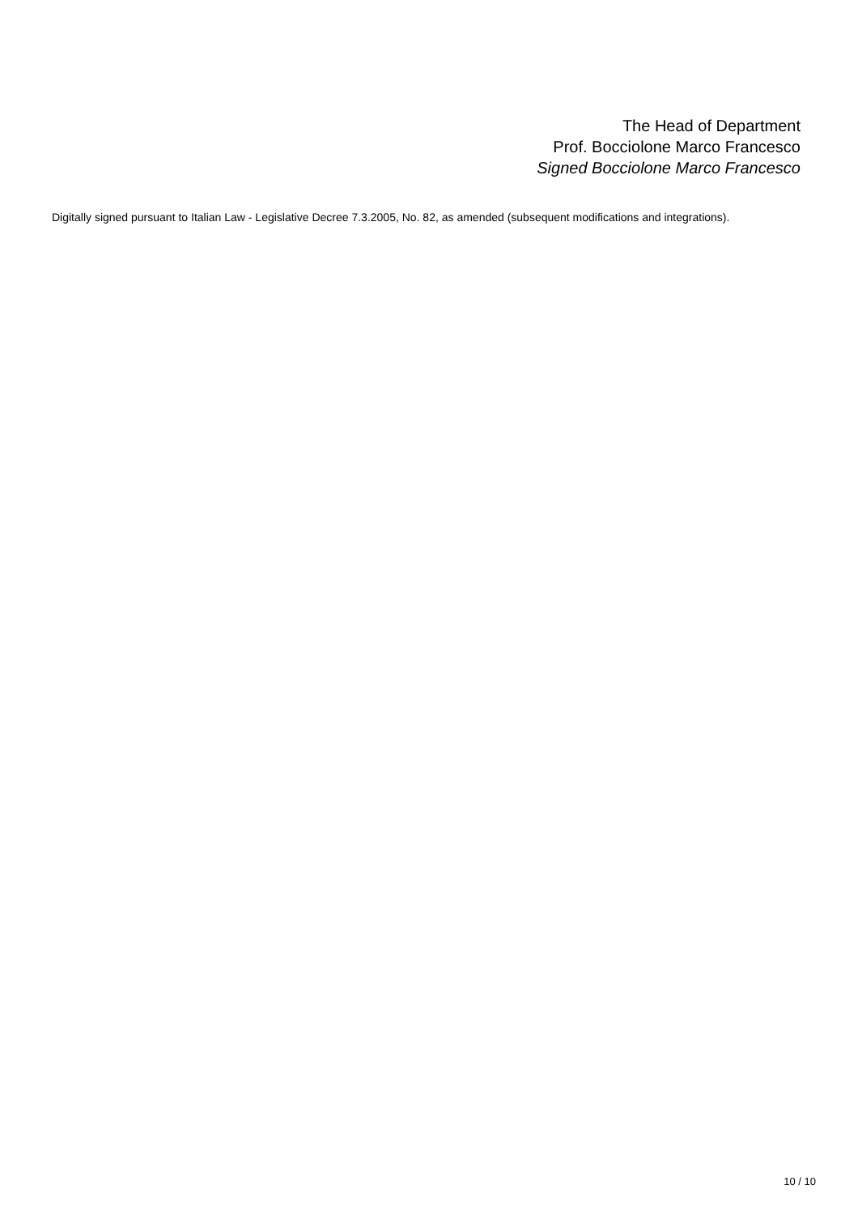The Head of Department
Prof. Bocciolone Marco Francesco
Signed Bocciolone Marco Francesco
Digitally signed pursuant to Italian Law - Legislative Decree 7.3.2005, No. 82, as amended (subsequent modifications and integrations).
10 / 10